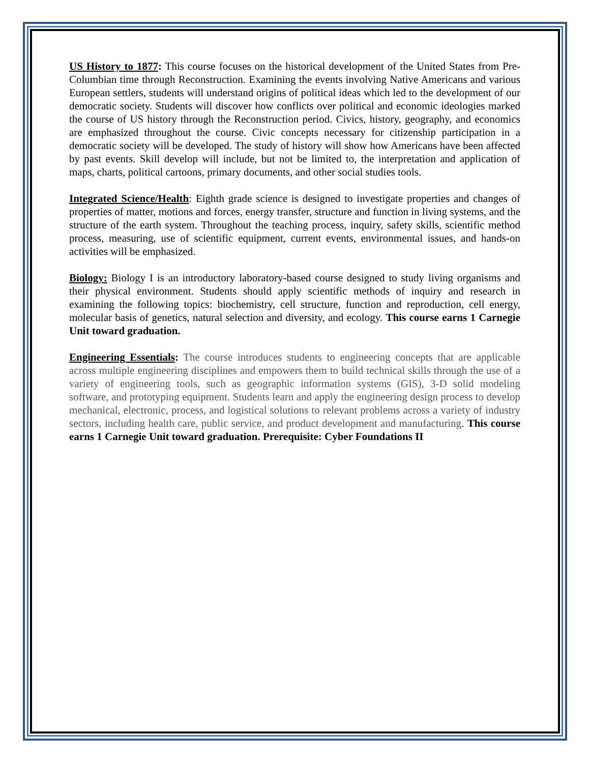US History to 1877: This course focuses on the historical development of the United States from Pre-Columbian time through Reconstruction. Examining the events involving Native Americans and various European settlers, students will understand origins of political ideas which led to the development of our democratic society. Students will discover how conflicts over political and economic ideologies marked the course of US history through the Reconstruction period. Civics, history, geography, and economics are emphasized throughout the course. Civic concepts necessary for citizenship participation in a democratic society will be developed. The study of history will show how Americans have been affected by past events. Skill develop will include, but not be limited to, the interpretation and application of maps, charts, political cartoons, primary documents, and other social studies tools.
Integrated Science/Health: Eighth grade science is designed to investigate properties and changes of properties of matter, motions and forces, energy transfer, structure and function in living systems, and the structure of the earth system. Throughout the teaching process, inquiry, safety skills, scientific method process, measuring, use of scientific equipment, current events, environmental issues, and hands-on activities will be emphasized.
Biology: Biology I is an introductory laboratory-based course designed to study living organisms and their physical environment. Students should apply scientific methods of inquiry and research in examining the following topics: biochemistry, cell structure, function and reproduction, cell energy, molecular basis of genetics, natural selection and diversity, and ecology. This course earns 1 Carnegie Unit toward graduation.
Engineering Essentials: The course introduces students to engineering concepts that are applicable across multiple engineering disciplines and empowers them to build technical skills through the use of a variety of engineering tools, such as geographic information systems (GIS), 3-D solid modeling software, and prototyping equipment. Students learn and apply the engineering design process to develop mechanical, electronic, process, and logistical solutions to relevant problems across a variety of industry sectors, including health care, public service, and product development and manufacturing. This course earns 1 Carnegie Unit toward graduation. Prerequisite: Cyber Foundations II